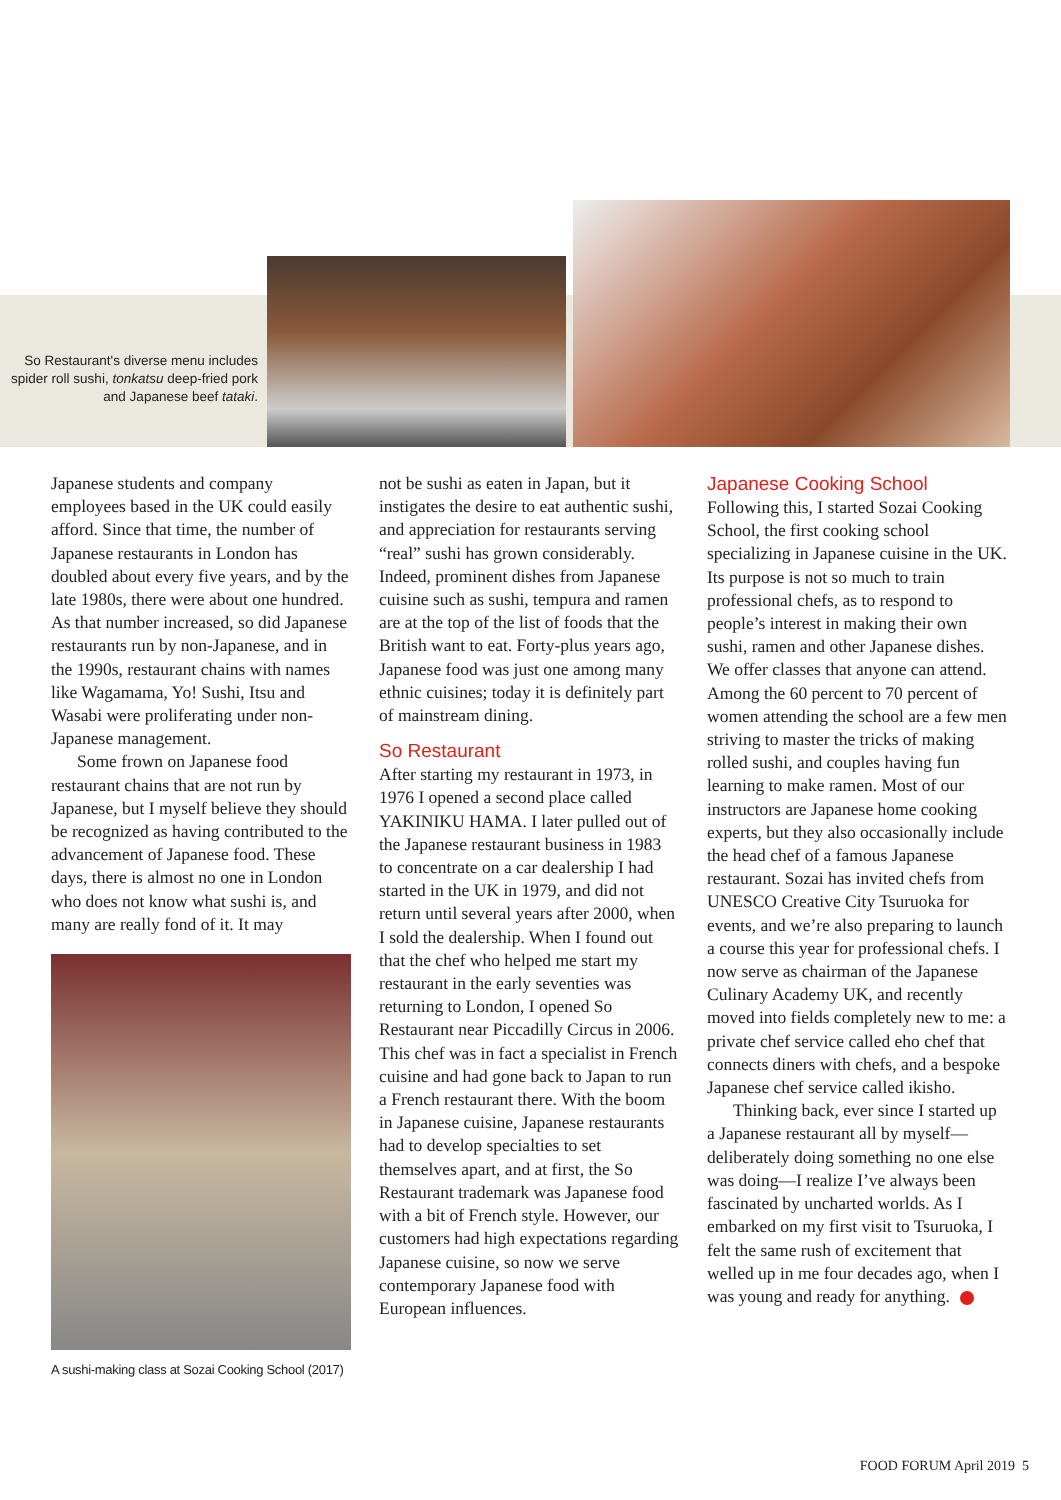So Restaurant's diverse menu includes spider roll sushi, tonkatsu deep-fried pork and Japanese beef tataki.
Japanese students and company employees based in the UK could easily afford. Since that time, the number of Japanese restaurants in London has doubled about every five years, and by the late 1980s, there were about one hundred. As that number increased, so did Japanese restaurants run by non-Japanese, and in the 1990s, restaurant chains with names like Wagamama, Yo! Sushi, Itsu and Wasabi were proliferating under non-Japanese management.
Some frown on Japanese food restaurant chains that are not run by Japanese, but I myself believe they should be recognized as having contributed to the advancement of Japanese food. These days, there is almost no one in London who does not know what sushi is, and many are really fond of it. It may
A sushi-making class at Sozai Cooking School (2017)
not be sushi as eaten in Japan, but it instigates the desire to eat authentic sushi, and appreciation for restaurants serving “real” sushi has grown considerably. Indeed, prominent dishes from Japanese cuisine such as sushi, tempura and ramen are at the top of the list of foods that the British want to eat. Forty-plus years ago, Japanese food was just one among many ethnic cuisines; today it is definitely part of mainstream dining.
So Restaurant
After starting my restaurant in 1973, in 1976 I opened a second place called YAKINIKU HAMA. I later pulled out of the Japanese restaurant business in 1983 to concentrate on a car dealership I had started in the UK in 1979, and did not return until several years after 2000, when I sold the dealership. When I found out that the chef who helped me start my restaurant in the early seventies was returning to London, I opened So Restaurant near Piccadilly Circus in 2006. This chef was in fact a specialist in French cuisine and had gone back to Japan to run a French restaurant there. With the boom in Japanese cuisine, Japanese restaurants had to develop specialties to set themselves apart, and at first, the So Restaurant trademark was Japanese food with a bit of French style. However, our customers had high expectations regarding Japanese cuisine, so now we serve contemporary Japanese food with European influences.
Japanese Cooking School
Following this, I started Sozai Cooking School, the first cooking school specializing in Japanese cuisine in the UK. Its purpose is not so much to train professional chefs, as to respond to people’s interest in making their own sushi, ramen and other Japanese dishes. We offer classes that anyone can attend. Among the 60 percent to 70 percent of women attending the school are a few men striving to master the tricks of making rolled sushi, and couples having fun learning to make ramen. Most of our instructors are Japanese home cooking experts, but they also occasionally include the head chef of a famous Japanese restaurant. Sozai has invited chefs from UNESCO Creative City Tsuruoka for events, and we’re also preparing to launch a course this year for professional chefs. I now serve as chairman of the Japanese Culinary Academy UK, and recently moved into fields completely new to me: a private chef service called eho chef that connects diners with chefs, and a bespoke Japanese chef service called ikisho.
Thinking back, ever since I started up a Japanese restaurant all by myself—deliberately doing something no one else was doing—I realize I’ve always been fascinated by uncharted worlds. As I embarked on my first visit to Tsuruoka, I felt the same rush of excitement that welled up in me four decades ago, when I was young and ready for anything.
FOOD FORUM April 2019 5